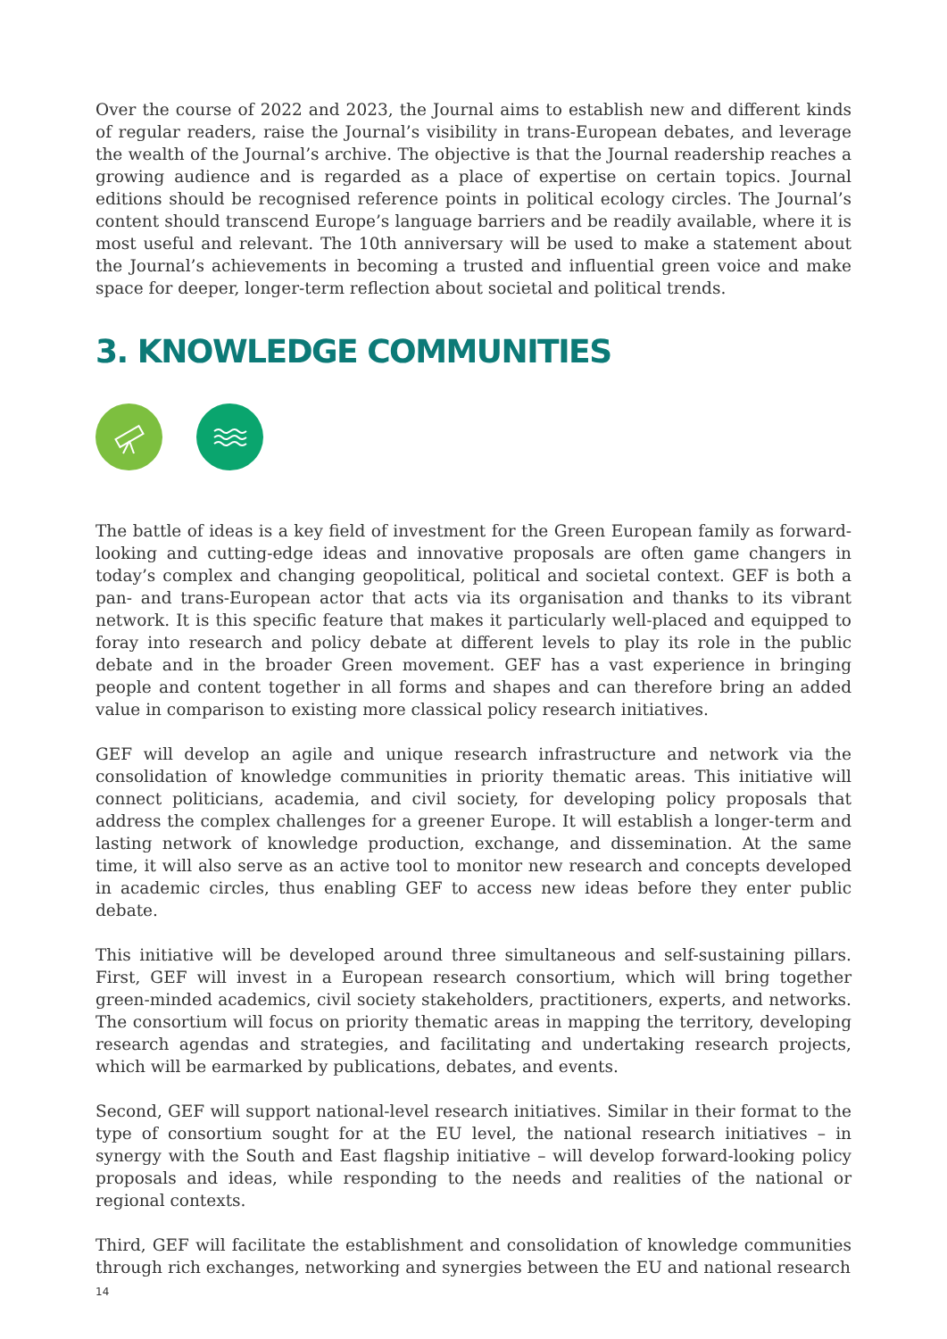Over the course of 2022 and 2023, the Journal aims to establish new and different kinds of regular readers, raise the Journal’s visibility in trans-European debates, and leverage the wealth of the Journal’s archive. The objective is that the Journal readership reaches a growing audience and is regarded as a place of expertise on certain topics. Journal editions should be recognised reference points in political ecology circles. The Journal’s content should transcend Europe’s language barriers and be readily available, where it is most useful and relevant. The 10th anniversary will be used to make a statement about the Journal’s achievements in becoming a trusted and influential green voice and make space for deeper, longer-term reflection about societal and political trends.
3. KNOWLEDGE COMMUNITIES
The battle of ideas is a key field of investment for the Green European family as forward-looking and cutting-edge ideas and innovative proposals are often game changers in today’s complex and changing geopolitical, political and societal context. GEF is both a pan- and trans-European actor that acts via its organisation and thanks to its vibrant network. It is this specific feature that makes it particularly well-placed and equipped to foray into research and policy debate at different levels to play its role in the public debate and in the broader Green movement. GEF has a vast experience in bringing people and content together in all forms and shapes and can therefore bring an added value in comparison to existing more classical policy research initiatives.
GEF will develop an agile and unique research infrastructure and network via the consolidation of knowledge communities in priority thematic areas. This initiative will connect politicians, academia, and civil society, for developing policy proposals that address the complex challenges for a greener Europe. It will establish a longer-term and lasting network of knowledge production, exchange, and dissemination. At the same time, it will also serve as an active tool to monitor new research and concepts developed in academic circles, thus enabling GEF to access new ideas before they enter public debate.
This initiative will be developed around three simultaneous and self-sustaining pillars. First, GEF will invest in a European research consortium, which will bring together green-minded academics, civil society stakeholders, practitioners, experts, and networks. The consortium will focus on priority thematic areas in mapping the territory, developing research agendas and strategies, and facilitating and undertaking research projects, which will be earmarked by publications, debates, and events.
Second, GEF will support national-level research initiatives. Similar in their format to the type of consortium sought for at the EU level, the national research initiatives – in synergy with the South and East flagship initiative – will develop forward-looking policy proposals and ideas, while responding to the needs and realities of the national or regional contexts.
Third, GEF will facilitate the establishment and consolidation of knowledge communities through rich exchanges, networking and synergies between the EU and national research
14